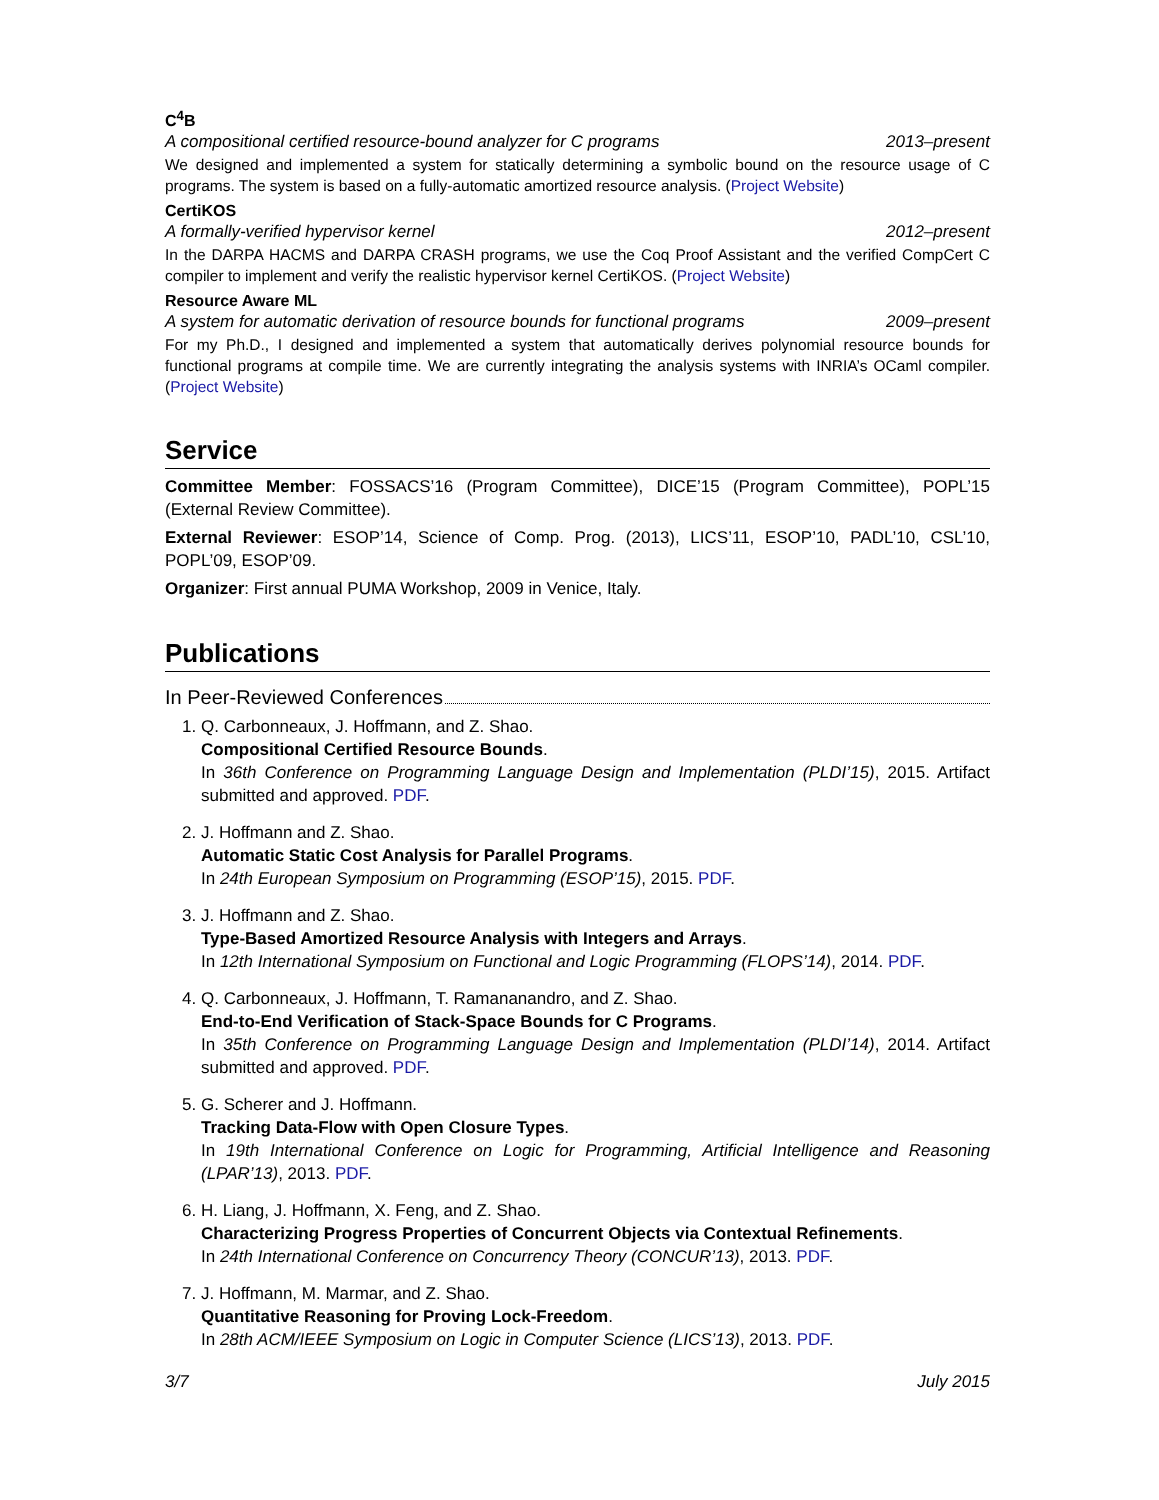C<sup>4</sup>B
A compositional certified resource-bound analyzer for C programs 2013–present
We designed and implemented a system for statically determining a symbolic bound on the resource usage of C programs. The system is based on a fully-automatic amortized resource analysis. (Project Website)
CertiKOS
A formally-verified hypervisor kernel 2012–present
In the DARPA HACMS and DARPA CRASH programs, we use the Coq Proof Assistant and the verified CompCert C compiler to implement and verify the realistic hypervisor kernel CertiKOS. (Project Website)
Resource Aware ML
A system for automatic derivation of resource bounds for functional programs 2009–present
For my Ph.D., I designed and implemented a system that automatically derives polynomial resource bounds for functional programs at compile time. We are currently integrating the analysis systems with INRIA’s OCaml compiler. (Project Website)
Service
Committee Member: FOSSACS’16 (Program Committee), DICE’15 (Program Committee), POPL’15 (External Review Committee).
External Reviewer: ESOP’14, Science of Comp. Prog. (2013), LICS’11, ESOP’10, PADL’10, CSL’10, POPL’09, ESOP’09.
Organizer: First annual PUMA Workshop, 2009 in Venice, Italy.
Publications
In Peer-Reviewed Conferences
1. Q. Carbonneaux, J. Hoffmann, and Z. Shao.
Compositional Certified Resource Bounds.
In 36th Conference on Programming Language Design and Implementation (PLDI’15), 2015. Artifact submitted and approved. PDF.
2. J. Hoffmann and Z. Shao.
Automatic Static Cost Analysis for Parallel Programs.
In 24th European Symposium on Programming (ESOP’15), 2015. PDF.
3. J. Hoffmann and Z. Shao.
Type-Based Amortized Resource Analysis with Integers and Arrays.
In 12th International Symposium on Functional and Logic Programming (FLOPS’14), 2014. PDF.
4. Q. Carbonneaux, J. Hoffmann, T. Ramananandro, and Z. Shao.
End-to-End Verification of Stack-Space Bounds for C Programs.
In 35th Conference on Programming Language Design and Implementation (PLDI’14), 2014. Artifact submitted and approved. PDF.
5. G. Scherer and J. Hoffmann.
Tracking Data-Flow with Open Closure Types.
In 19th International Conference on Logic for Programming, Artificial Intelligence and Reasoning (LPAR’13), 2013. PDF.
6. H. Liang, J. Hoffmann, X. Feng, and Z. Shao.
Characterizing Progress Properties of Concurrent Objects via Contextual Refinements.
In 24th International Conference on Concurrency Theory (CONCUR’13), 2013. PDF.
7. J. Hoffmann, M. Marmar, and Z. Shao.
Quantitative Reasoning for Proving Lock-Freedom.
In 28th ACM/IEEE Symposium on Logic in Computer Science (LICS’13), 2013. PDF.
3/7 July 2015